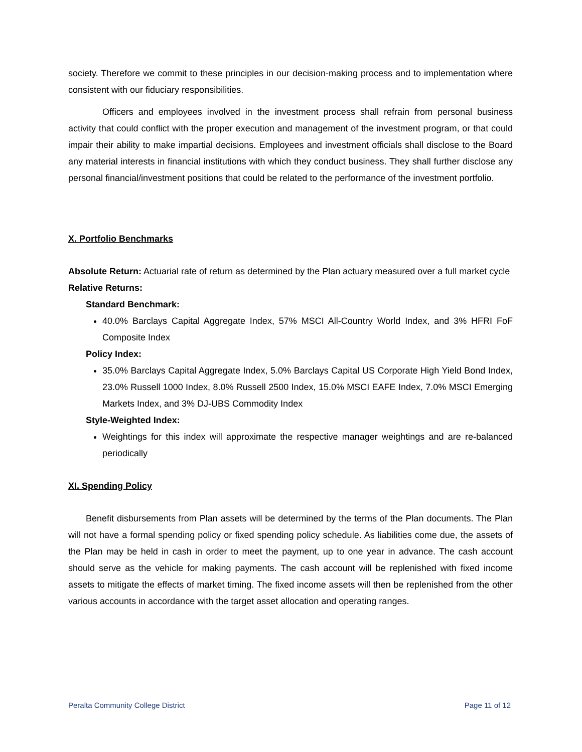society. Therefore we commit to these principles in our decision-making process and to implementation where consistent with our fiduciary responsibilities.
Officers and employees involved in the investment process shall refrain from personal business activity that could conflict with the proper execution and management of the investment program, or that could impair their ability to make impartial decisions. Employees and investment officials shall disclose to the Board any material interests in financial institutions with which they conduct business. They shall further disclose any personal financial/investment positions that could be related to the performance of the investment portfolio.
X. Portfolio Benchmarks
Absolute Return: Actuarial rate of return as determined by the Plan actuary measured over a full market cycle
Relative Returns:
Standard Benchmark:
40.0% Barclays Capital Aggregate Index, 57% MSCI All-Country World Index, and 3% HFRI FoF Composite Index
Policy Index:
35.0% Barclays Capital Aggregate Index, 5.0% Barclays Capital US Corporate High Yield Bond Index, 23.0% Russell 1000 Index, 8.0% Russell 2500 Index, 15.0% MSCI EAFE Index, 7.0% MSCI Emerging Markets Index, and 3% DJ-UBS Commodity Index
Style-Weighted Index:
Weightings for this index will approximate the respective manager weightings and are re-balanced periodically
XI. Spending Policy
Benefit disbursements from Plan assets will be determined by the terms of the Plan documents. The Plan will not have a formal spending policy or fixed spending policy schedule. As liabilities come due, the assets of the Plan may be held in cash in order to meet the payment, up to one year in advance. The cash account should serve as the vehicle for making payments. The cash account will be replenished with fixed income assets to mitigate the effects of market timing. The fixed income assets will then be replenished from the other various accounts in accordance with the target asset allocation and operating ranges.
Peralta Community College District Page 11 of 12